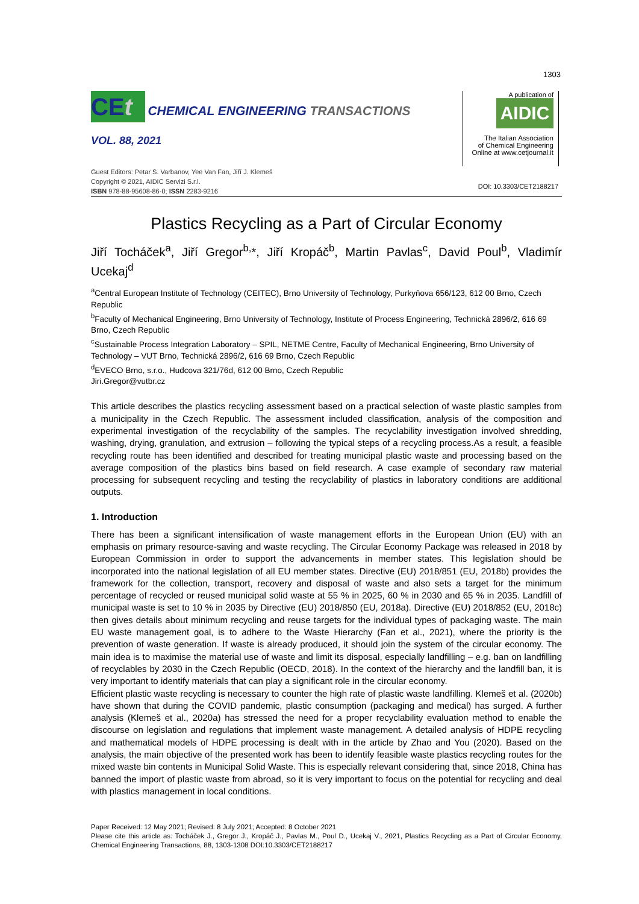1303
CEt CHEMICAL ENGINEERING TRANSACTIONS
VOL. 88, 2021
A publication of
AIDIC
The Italian Association
of Chemical Engineering
Online at www.cetjournal.it
Guest Editors: Petar S. Varbanov, Yee Van Fan, Jiří J. Klemeš
Copyright © 2021, AIDIC Servizi S.r.l.
ISBN 978-88-95608-86-0; ISSN 2283-9216
DOI: 10.3303/CET2188217
Plastics Recycling as a Part of Circular Economy
Jiří Tocháček<sup>a</sup>, Jiří Gregor<sup>b,</sup>*, Jiří Kropáč<sup>b</sup>, Martin Pavlas<sup>c</sup>, David Poul<sup>b</sup>, Vladimír Ucekaj<sup>d</sup>
<sup>a</sup> Central European Institute of Technology (CEITEC), Brno University of Technology, Purkyňova 656/123, 612 00 Brno, Czech Republic
<sup>b</sup> Faculty of Mechanical Engineering, Brno University of Technology, Institute of Process Engineering, Technická 2896/2, 616 69 Brno, Czech Republic
<sup>c</sup> Sustainable Process Integration Laboratory – SPIL, NETME Centre, Faculty of Mechanical Engineering, Brno University of Technology – VUT Brno, Technická 2896/2, 616 69 Brno, Czech Republic
<sup>d</sup> EVECO Brno, s.r.o., Hudcova 321/76d, 612 00 Brno, Czech Republic
Jiri.Gregor@vutbr.cz
This article describes the plastics recycling assessment based on a practical selection of waste plastic samples from a municipality in the Czech Republic. The assessment included classification, analysis of the composition and experimental investigation of the recyclability of the samples. The recyclability investigation involved shredding, washing, drying, granulation, and extrusion – following the typical steps of a recycling process.As a result, a feasible recycling route has been identified and described for treating municipal plastic waste and processing based on the average composition of the plastics bins based on field research. A case example of secondary raw material processing for subsequent recycling and testing the recyclability of plastics in laboratory conditions are additional outputs.
1. Introduction
There has been a significant intensification of waste management efforts in the European Union (EU) with an emphasis on primary resource-saving and waste recycling. The Circular Economy Package was released in 2018 by European Commission in order to support the advancements in member states. This legislation should be incorporated into the national legislation of all EU member states. Directive (EU) 2018/851 (EU, 2018b) provides the framework for the collection, transport, recovery and disposal of waste and also sets a target for the minimum percentage of recycled or reused municipal solid waste at 55 % in 2025, 60 % in 2030 and 65 % in 2035. Landfill of municipal waste is set to 10 % in 2035 by Directive (EU) 2018/850 (EU, 2018a). Directive (EU) 2018/852 (EU, 2018c) then gives details about minimum recycling and reuse targets for the individual types of packaging waste. The main EU waste management goal, is to adhere to the Waste Hierarchy (Fan et al., 2021), where the priority is the prevention of waste generation. If waste is already produced, it should join the system of the circular economy. The main idea is to maximise the material use of waste and limit its disposal, especially landfilling – e.g. ban on landfilling of recyclables by 2030 in the Czech Republic (OECD, 2018). In the context of the hierarchy and the landfill ban, it is very important to identify materials that can play a significant role in the circular economy.
Efficient plastic waste recycling is necessary to counter the high rate of plastic waste landfilling. Klemeš et al. (2020b) have shown that during the COVID pandemic, plastic consumption (packaging and medical) has surged. A further analysis (Klemeš et al., 2020a) has stressed the need for a proper recyclability evaluation method to enable the discourse on legislation and regulations that implement waste management. A detailed analysis of HDPE recycling and mathematical models of HDPE processing is dealt with in the article by Zhao and You (2020). Based on the analysis, the main objective of the presented work has been to identify feasible waste plastics recycling routes for the mixed waste bin contents in Municipal Solid Waste. This is especially relevant considering that, since 2018, China has banned the import of plastic waste from abroad, so it is very important to focus on the potential for recycling and deal with plastics management in local conditions.
Paper Received: 12 May 2021; Revised: 8 July 2021; Accepted: 8 October 2021
Please cite this article as: Tocháček J., Gregor J., Kropáč J., Pavlas M., Poul D., Ucekaj V., 2021, Plastics Recycling as a Part of Circular Economy, Chemical Engineering Transactions, 88, 1303-1308 DOI:10.3303/CET2188217